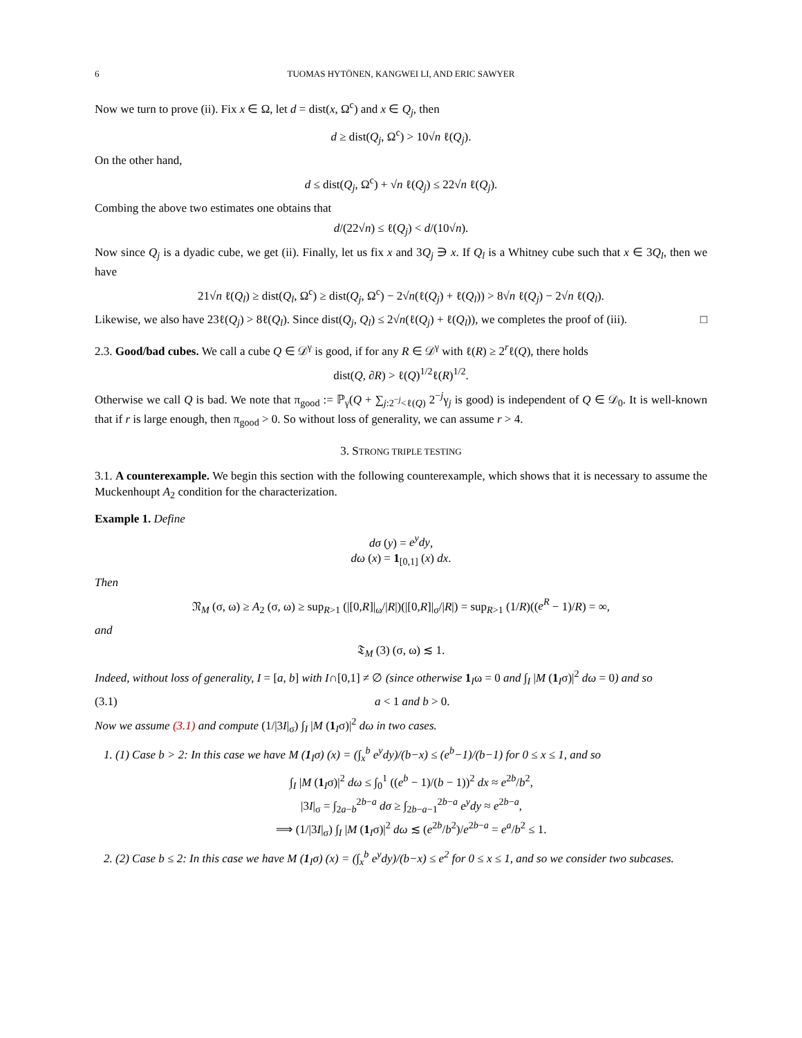6 TUOMAS HYTÖNEN, KANGWEI LI, AND ERIC SAWYER
Now we turn to prove (ii). Fix x ∈ Ω, let d = dist(x, Ω<sup>c</sup>) and x ∈ Q<sub>j</sub>, then
d ≥ dist(Q<sub>j</sub>, Ω<sup>c</sup>) > 10√n ℓ(Q<sub>j</sub>).
On the other hand,
d ≤ dist(Q<sub>j</sub>, Ω<sup>c</sup>) + √n ℓ(Q<sub>j</sub>) ≤ 22√n ℓ(Q<sub>j</sub>).
Combing the above two estimates one obtains that
d/(22√n) ≤ ℓ(Q<sub>j</sub>) < d/(10√n).
Now since Q<sub>j</sub> is a dyadic cube, we get (ii). Finally, let us fix x and 3Q<sub>j</sub> ∋ x. If Q<sub>l</sub> is a Whitney cube such that x ∈ 3Q<sub>l</sub>, then we have
21√n ℓ(Q<sub>l</sub>) ≥ dist(Q<sub>l</sub>, Ω<sup>c</sup>) ≥ dist(Q<sub>j</sub>, Ω<sup>c</sup>) − 2√n(ℓ(Q<sub>j</sub>) + ℓ(Q<sub>l</sub>)) > 8√n ℓ(Q<sub>j</sub>) − 2√n ℓ(Q<sub>l</sub>).
Likewise, we also have 23ℓ(Q<sub>j</sub>) > 8ℓ(Q<sub>l</sub>). Since dist(Q<sub>j</sub>, Q<sub>l</sub>) ≤ 2√n(ℓ(Q<sub>j</sub>) + ℓ(Q<sub>l</sub>)), we completes the proof of (iii). □
2.3. Good/bad cubes. We call a cube Q ∈ 𝒟<sup>γ</sup> is good, if for any R ∈ 𝒟<sup>γ</sup> with ℓ(R) ≥ 2<sup>r</sup>ℓ(Q), there holds
dist(Q, ∂R) > ℓ(Q)<sup>1/2</sup>ℓ(R)<sup>1/2</sup>.
Otherwise we call Q is bad. We note that π<sub>good</sub> := ℙ<sub>γ</sub>(Q + ∑<sub>j:2<sup>−j</sup><ℓ(Q)</sub> 2<sup>−j</sup>γ<sub>j</sub> is good) is independent of Q ∈ 𝒟<sub>0</sub>. It is well-known that if r is large enough, then π<sub>good</sub> > 0. So without loss of generality, we can assume r > 4.
3. STRONG TRIPLE TESTING
3.1. A counterexample. We begin this section with the following counterexample, which shows that it is necessary to assume the Muckenhoupt A<sub>2</sub> condition for the characterization.
Example 1. Define
dσ (y) = e<sup>y</sup>dy,
dω (x) = 1<sub>[0,1]</sub> (x) dx.
Then
𝔑<sub>M</sub> (σ, ω) ≥ A<sub>2</sub> (σ, ω) ≥ sup<sub>R>1</sub> (|[0,R]|<sub>ω</sub>/|R|)(|[0,R]|<sub>σ</sub>/|R|) = sup<sub>R>1</sub> (1/R)((e<sup>R</sup> − 1)/R) = ∞,
and
𝔗<sub>M</sub> (3) (σ, ω) ≲ 1.
Indeed, without loss of generality, I = [a, b] with I∩[0,1] ≠ ∅ (since otherwise 1<sub>I</sub>ω = 0 and ∫<sub>I</sub> |M (1<sub>I</sub>σ)|<sup>2</sup> dω = 0) and so
(3.1) a < 1 and b > 0.
Now we assume (3.1) and compute (1/|3I|<sub>σ</sub>) ∫<sub>I</sub> |M (1<sub>I</sub>σ)|<sup>2</sup> dω in two cases.
1. (1) Case b > 2: In this case we have M (1<sub>I</sub>σ) (x) = (∫<sub>x</sub><sup>b</sup> e<sup>y</sup>dy)/(b−x) ≤ (e<sup>b</sup>−1)/(b−1) for 0 ≤ x ≤ 1, and so
∫<sub>I</sub> |M (1<sub>I</sub>σ)|<sup>2</sup> dω ≤ ∫<sub>0</sub><sup>1</sup> ((e<sup>b</sup> − 1)/(b − 1))<sup>2</sup> dx ≈ e<sup>2b</sup>/b<sup>2</sup>,
|3I|<sub>σ</sub> = ∫<sub>2a−b</sub><sup>2b−a</sup> dσ ≥ ∫<sub>2b−a−1</sub><sup>2b−a</sup> e<sup>y</sup>dy ≈ e<sup>2b−a</sup>,
⟹ (1/|3I|<sub>σ</sub>) ∫<sub>I</sub> |M (1<sub>I</sub>σ)|<sup>2</sup> dω ≲ (e<sup>2b</sup>/b<sup>2</sup>)/e<sup>2b−a</sup> = e<sup>a</sup>/b<sup>2</sup> ≤ 1.
2. (2) Case b ≤ 2: In this case we have M (1<sub>I</sub>σ) (x) = (∫<sub>x</sub><sup>b</sup> e<sup>y</sup>dy)/(b−x) ≤ e<sup>2</sup> for 0 ≤ x ≤ 1, and so we consider two subcases.